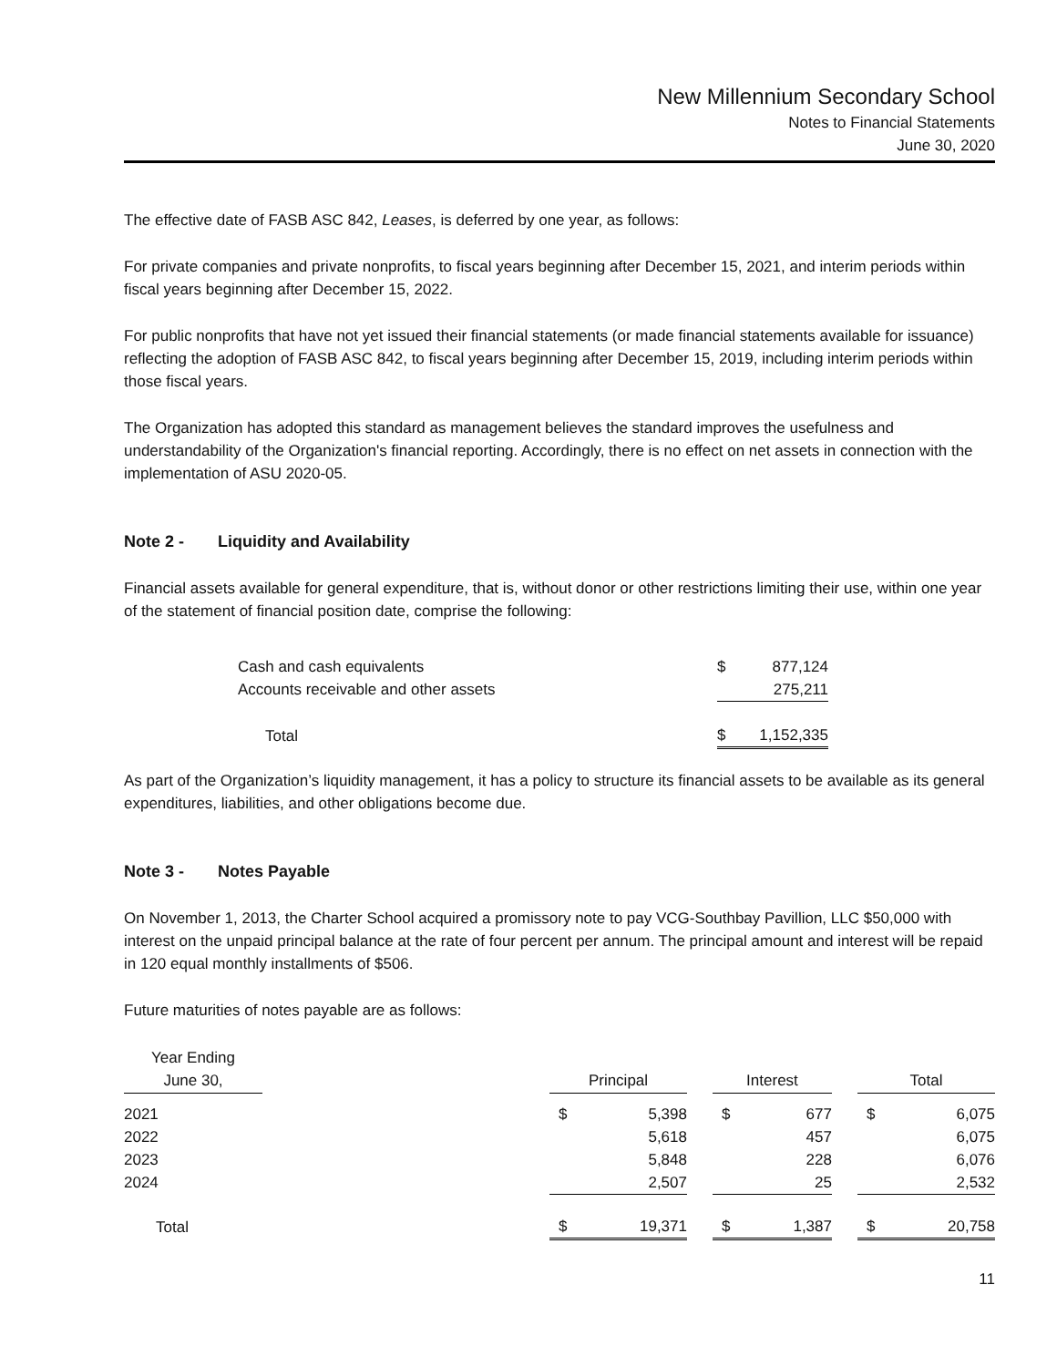New Millennium Secondary School
Notes to Financial Statements
June 30, 2020
The effective date of FASB ASC 842, Leases, is deferred by one year, as follows:
For private companies and private nonprofits, to fiscal years beginning after December 15, 2021, and interim periods within fiscal years beginning after December 15, 2022.
For public nonprofits that have not yet issued their financial statements (or made financial statements available for issuance) reflecting the adoption of FASB ASC 842, to fiscal years beginning after December 15, 2019, including interim periods within those fiscal years.
The Organization has adopted this standard as management believes the standard improves the usefulness and understandability of the Organization's financial reporting. Accordingly, there is no effect on net assets in connection with the implementation of ASU 2020-05.
Note 2 - Liquidity and Availability
Financial assets available for general expenditure, that is, without donor or other restrictions limiting their use, within one year of the statement of financial position date, comprise the following:
| Cash and cash equivalents | $ | 877,124 |
| Accounts receivable and other assets | | 275,211 |
| Total | $ | 1,152,335 |
As part of the Organization’s liquidity management, it has a policy to structure its financial assets to be available as its general expenditures, liabilities, and other obligations become due.
Note 3 - Notes Payable
On November 1, 2013, the Charter School acquired a promissory note to pay VCG-Southbay Pavillion, LLC $50,000 with interest on the unpaid principal balance at the rate of four percent per annum. The principal amount and interest will be repaid in 120 equal monthly installments of $506.
Future maturities of notes payable are as follows:
| Year Ending June 30, | | Principal | | | Interest | | | Total | |
| 2021 | | $ | 5,398 | | $ | 677 | | $ | 6,075 |
| 2022 | | | 5,618 | | | 457 | | | 6,075 |
| 2023 | | | 5,848 | | | 228 | | | 6,076 |
| 2024 | | | 2,507 | | | 25 | | | 2,532 |
| Total | | $ | 19,371 | | $ | 1,387 | | $ | 20,758 |
11